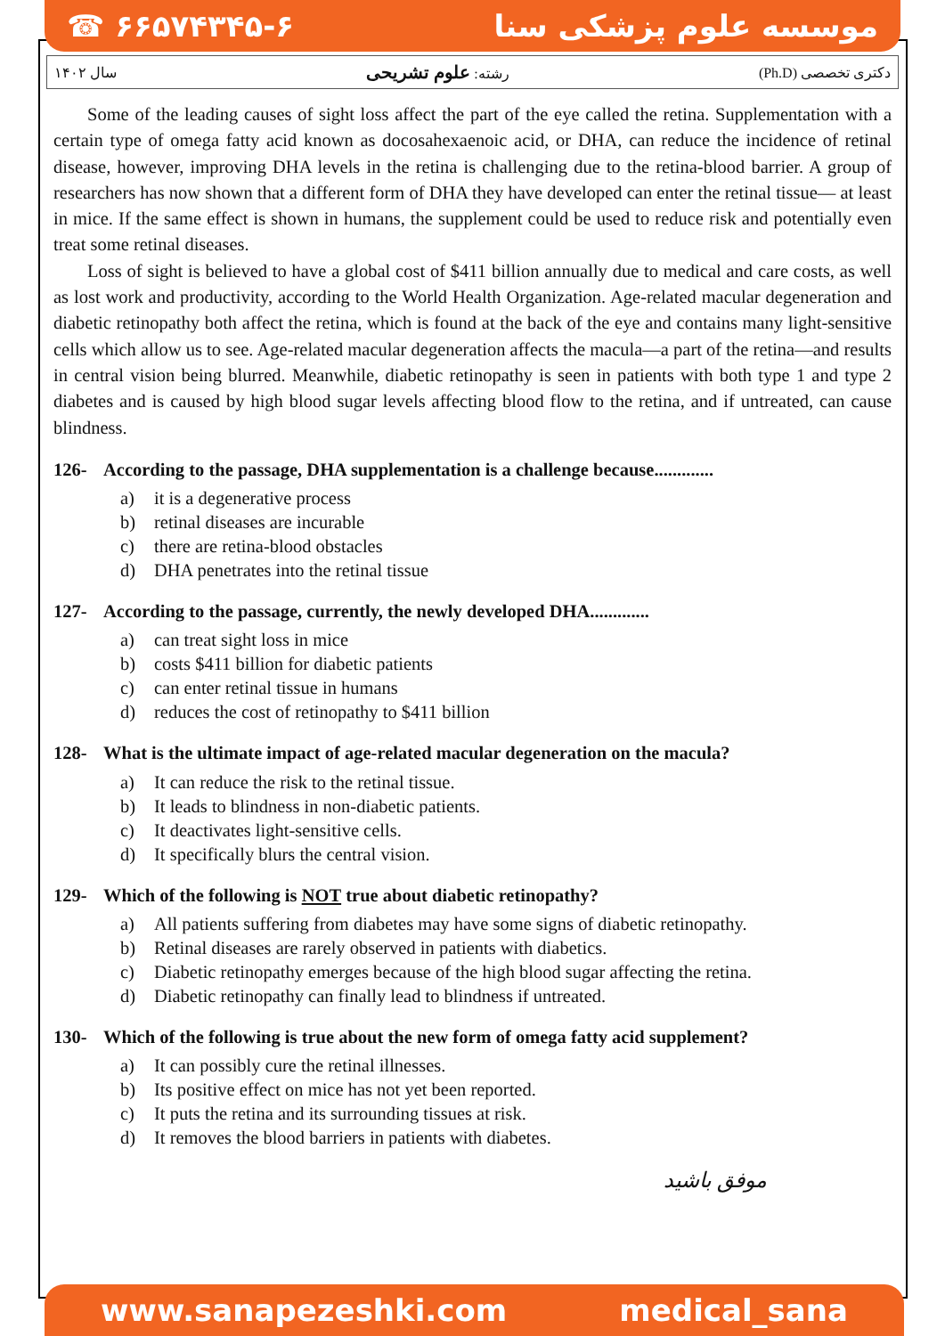☎ ۶۶۵۷۴۳۴۵-۶ موسسه علوم پزشکی سنا
دکتری تخصصی (Ph.D) رشته: علوم تشریحی سال ۱۴۰۲
Some of the leading causes of sight loss affect the part of the eye called the retina. Supplementation with a certain type of omega fatty acid known as docosahexaenoic acid, or DHA, can reduce the incidence of retinal disease, however, improving DHA levels in the retina is challenging due to the retina-blood barrier. A group of researchers has now shown that a different form of DHA they have developed can enter the retinal tissue— at least in mice. If the same effect is shown in humans, the supplement could be used to reduce risk and potentially even treat some retinal diseases.
Loss of sight is believed to have a global cost of $411 billion annually due to medical and care costs, as well as lost work and productivity, according to the World Health Organization. Age-related macular degeneration and diabetic retinopathy both affect the retina, which is found at the back of the eye and contains many light-sensitive cells which allow us to see. Age-related macular degeneration affects the macula—a part of the retina—and results in central vision being blurred. Meanwhile, diabetic retinopathy is seen in patients with both type 1 and type 2 diabetes and is caused by high blood sugar levels affecting blood flow to the retina, and if untreated, can cause blindness.
126- According to the passage, DHA supplementation is a challenge because.............
a) it is a degenerative process
b) retinal diseases are incurable
c) there are retina-blood obstacles
d) DHA penetrates into the retinal tissue
127- According to the passage, currently, the newly developed DHA.............
a) can treat sight loss in mice
b) costs $411 billion for diabetic patients
c) can enter retinal tissue in humans
d) reduces the cost of retinopathy to $411 billion
128- What is the ultimate impact of age-related macular degeneration on the macula?
a) It can reduce the risk to the retinal tissue.
b) It leads to blindness in non-diabetic patients.
c) It deactivates light-sensitive cells.
d) It specifically blurs the central vision.
129- Which of the following is NOT true about diabetic retinopathy?
a) All patients suffering from diabetes may have some signs of diabetic retinopathy.
b) Retinal diseases are rarely observed in patients with diabetics.
c) Diabetic retinopathy emerges because of the high blood sugar affecting the retina.
d) Diabetic retinopathy can finally lead to blindness if untreated.
130- Which of the following is true about the new form of omega fatty acid supplement?
a) It can possibly cure the retinal illnesses.
b) Its positive effect on mice has not yet been reported.
c) It puts the retina and its surrounding tissues at risk.
d) It removes the blood barriers in patients with diabetes.
موفق باشید
www.sanapezeshki.com medical_sana